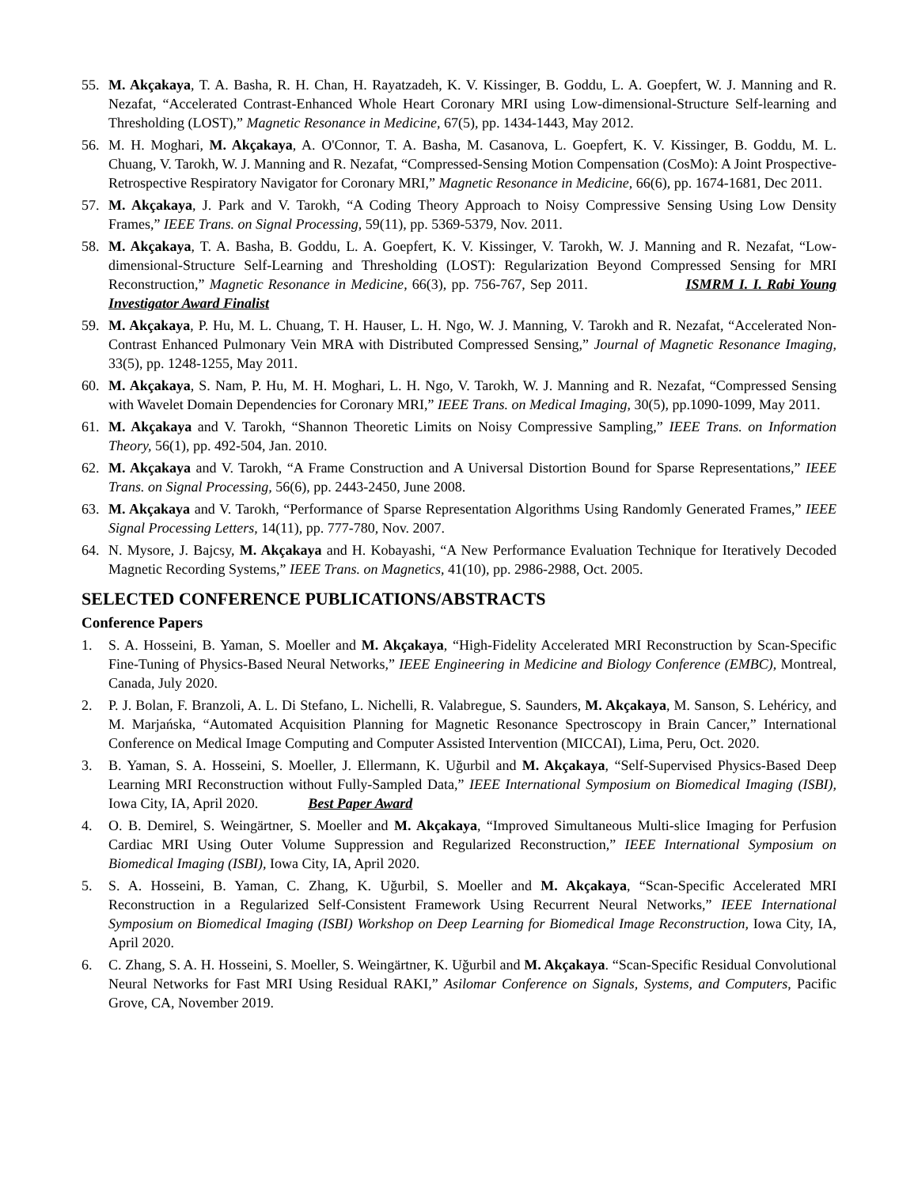55. M. Akçakaya, T. A. Basha, R. H. Chan, H. Rayatzadeh, K. V. Kissinger, B. Goddu, L. A. Goepfert, W. J. Manning and R. Nezafat, “Accelerated Contrast-Enhanced Whole Heart Coronary MRI using Low-dimensional-Structure Self-learning and Thresholding (LOST),” Magnetic Resonance in Medicine, 67(5), pp. 1434-1443, May 2012.
56. M. H. Moghari, M. Akçakaya, A. O'Connor, T. A. Basha, M. Casanova, L. Goepfert, K. V. Kissinger, B. Goddu, M. L. Chuang, V. Tarokh, W. J. Manning and R. Nezafat, “Compressed-Sensing Motion Compensation (CosMo): A Joint Prospective-Retrospective Respiratory Navigator for Coronary MRI,” Magnetic Resonance in Medicine, 66(6), pp. 1674-1681, Dec 2011.
57. M. Akçakaya, J. Park and V. Tarokh, “A Coding Theory Approach to Noisy Compressive Sensing Using Low Density Frames,” IEEE Trans. on Signal Processing, 59(11), pp. 5369-5379, Nov. 2011.
58. M. Akçakaya, T. A. Basha, B. Goddu, L. A. Goepfert, K. V. Kissinger, V. Tarokh, W. J. Manning and R. Nezafat, “Low-dimensional-Structure Self-Learning and Thresholding (LOST): Regularization Beyond Compressed Sensing for MRI Reconstruction,” Magnetic Resonance in Medicine, 66(3), pp. 756-767, Sep 2011. ISMRM I. I. Rabi Young Investigator Award Finalist
59. M. Akçakaya, P. Hu, M. L. Chuang, T. H. Hauser, L. H. Ngo, W. J. Manning, V. Tarokh and R. Nezafat, “Accelerated Non-Contrast Enhanced Pulmonary Vein MRA with Distributed Compressed Sensing,” Journal of Magnetic Resonance Imaging, 33(5), pp. 1248-1255, May 2011.
60. M. Akçakaya, S. Nam, P. Hu, M. H. Moghari, L. H. Ngo, V. Tarokh, W. J. Manning and R. Nezafat, “Compressed Sensing with Wavelet Domain Dependencies for Coronary MRI,” IEEE Trans. on Medical Imaging, 30(5), pp.1090-1099, May 2011.
61. M. Akçakaya and V. Tarokh, “Shannon Theoretic Limits on Noisy Compressive Sampling,” IEEE Trans. on Information Theory, 56(1), pp. 492-504, Jan. 2010.
62. M. Akçakaya and V. Tarokh, “A Frame Construction and A Universal Distortion Bound for Sparse Representations,” IEEE Trans. on Signal Processing, 56(6), pp. 2443-2450, June 2008.
63. M. Akçakaya and V. Tarokh, “Performance of Sparse Representation Algorithms Using Randomly Generated Frames,” IEEE Signal Processing Letters, 14(11), pp. 777-780, Nov. 2007.
64. N. Mysore, J. Bajcsy, M. Akçakaya and H. Kobayashi, “A New Performance Evaluation Technique for Iteratively Decoded Magnetic Recording Systems,” IEEE Trans. on Magnetics, 41(10), pp. 2986-2988, Oct. 2005.
SELECTED CONFERENCE PUBLICATIONS/ABSTRACTS
Conference Papers
1. S. A. Hosseini, B. Yaman, S. Moeller and M. Akçakaya, “High-Fidelity Accelerated MRI Reconstruction by Scan-Specific Fine-Tuning of Physics-Based Neural Networks,” IEEE Engineering in Medicine and Biology Conference (EMBC), Montreal, Canada, July 2020.
2. P. J. Bolan, F. Branzoli, A. L. Di Stefano, L. Nichelli, R. Valabregue, S. Saunders, M. Akçakaya, M. Sanson, S. Lehéricy, and M. Marjańska, “Automated Acquisition Planning for Magnetic Resonance Spectroscopy in Brain Cancer,” International Conference on Medical Image Computing and Computer Assisted Intervention (MICCAI), Lima, Peru, Oct. 2020.
3. B. Yaman, S. A. Hosseini, S. Moeller, J. Ellermann, K. Uğurbil and M. Akçakaya, “Self-Supervised Physics-Based Deep Learning MRI Reconstruction without Fully-Sampled Data,” IEEE International Symposium on Biomedical Imaging (ISBI), Iowa City, IA, April 2020. Best Paper Award
4. O. B. Demirel, S. Weingärtner, S. Moeller and M. Akçakaya, “Improved Simultaneous Multi-slice Imaging for Perfusion Cardiac MRI Using Outer Volume Suppression and Regularized Reconstruction,” IEEE International Symposium on Biomedical Imaging (ISBI), Iowa City, IA, April 2020.
5. S. A. Hosseini, B. Yaman, C. Zhang, K. Uğurbil, S. Moeller and M. Akçakaya, “Scan-Specific Accelerated MRI Reconstruction in a Regularized Self-Consistent Framework Using Recurrent Neural Networks,” IEEE International Symposium on Biomedical Imaging (ISBI) Workshop on Deep Learning for Biomedical Image Reconstruction, Iowa City, IA, April 2020.
6. C. Zhang, S. A. H. Hosseini, S. Moeller, S. Weingärtner, K. Uğurbil and M. Akçakaya. “Scan-Specific Residual Convolutional Neural Networks for Fast MRI Using Residual RAKI,” Asilomar Conference on Signals, Systems, and Computers, Pacific Grove, CA, November 2019.